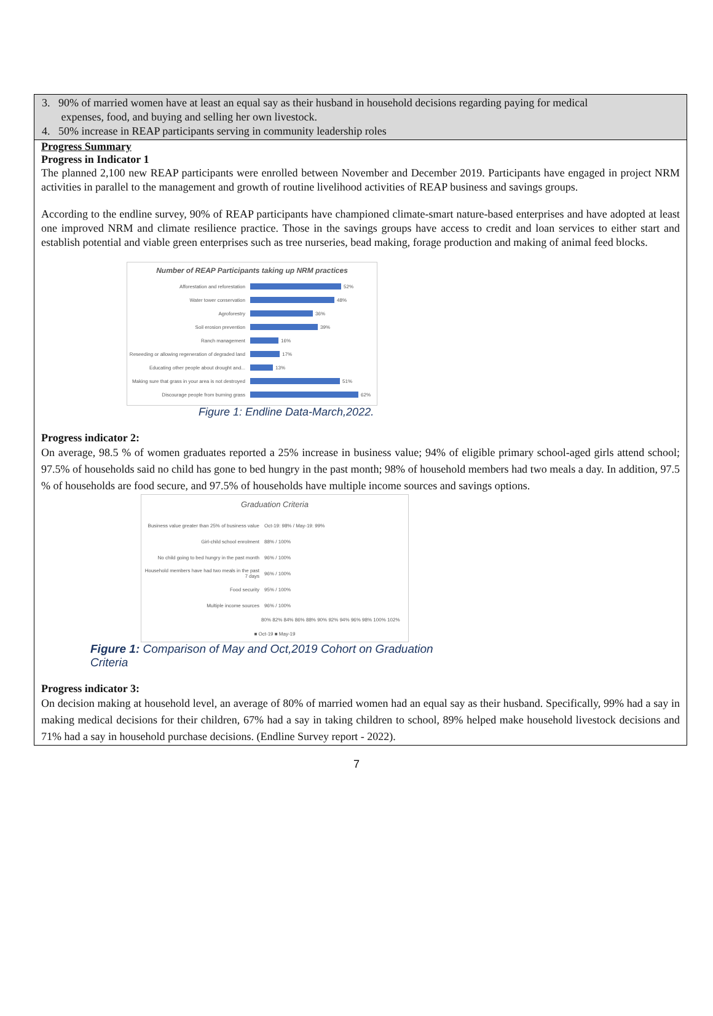3. 90% of married women have at least an equal say as their husband in household decisions regarding paying for medical
expenses, food, and buying and selling her own livestock.
4. 50% increase in REAP participants serving in community leadership roles
Progress Summary
Progress in Indicator 1
The planned 2,100 new REAP participants were enrolled between November and December 2019. Participants have engaged in project NRM activities in parallel to the management and growth of routine livelihood activities of REAP business and savings groups.
According to the endline survey, 90% of REAP participants have championed climate-smart nature-based enterprises and have adopted at least one improved NRM and climate resilience practice. Those in the savings groups have access to credit and loan services to either start and establish potential and viable green enterprises such as tree nurseries, bead making, forage production and making of animal feed blocks.
Number of REAP Participants taking up NRM practices
Afforestation and reforestation 52%
Water tower conservation 48%
Agroforestry 36%
Soil erosion prevention 39%
Ranch management 16%
Reseeding or allowing regeneration of degraded land 17%
Educating other people about drought and... 13%
Making sure that grass in your area is not destroyed 51%
Discourage people from burning grass 62%
Figure 1: Endline Data-March,2022.
Progress indicator 2:
On average, 98.5 % of women graduates reported a 25% increase in business value; 94% of eligible primary school-aged girls attend school; 97.5% of households said no child has gone to bed hungry in the past month; 98% of household members had two meals a day. In addition, 97.5 % of households are food secure, and 97.5% of households have multiple income sources and savings options.
Graduation Criteria
Business value greater than 25% of business value Oct-19: 98% / May-19: 99%
Girl-child school enrolment 88% / 100%
No child going to bed hungry in the past month 96% / 100%
Household members have had two meals in the past 7 days 96% / 100%
Food security 95% / 100%
Multiple income sources 96% / 100%
80% 82% 84% 86% 88% 90% 92% 94% 96% 98% 100% 102%
■ Oct-19 ■ May-19
Figure 1: Comparison of May and Oct,2019 Cohort on Graduation Criteria
Progress indicator 3:
On decision making at household level, an average of 80% of married women had an equal say as their husband. Specifically, 99% had a say in making medical decisions for their children, 67% had a say in taking children to school, 89% helped make household livestock decisions and 71% had a say in household purchase decisions. (Endline Survey report - 2022).
7